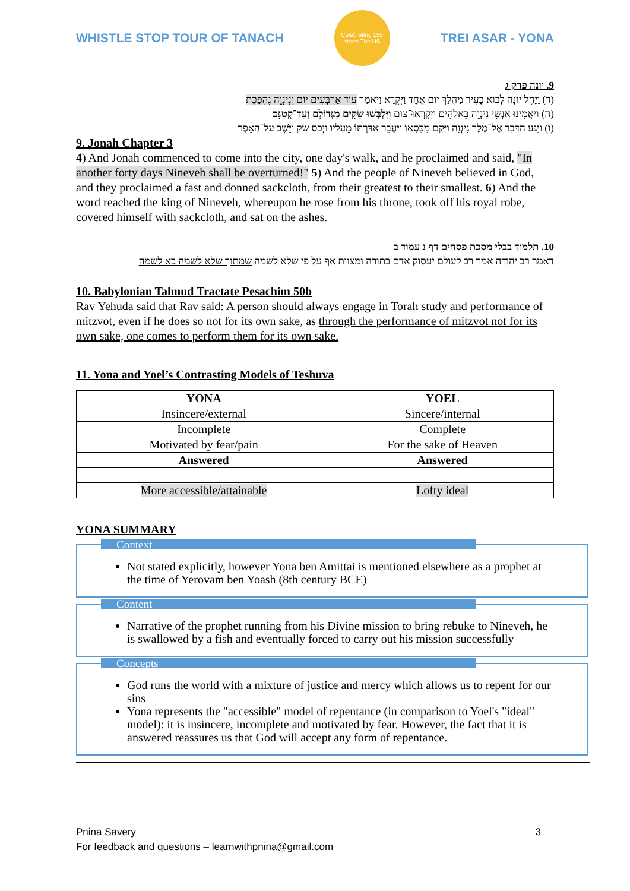WHISTLE STOP TOUR OF TANACH
Celebrating 150 Years The US
TREI ASAR - YONA
9. יונה פרק ג
(ד) וַיָּחֶל יוֹנָה לָבוֹא בָעִיר מַהֲלַךְ יוֹם אֶחָד וַיִּקְרָא וַיֹּאמַר עוֹד אַרְבָּעִים יוֹם וְנִינְוֵה נֶהְפָּכֶת
(ה) וַיַּאֲמִינוּ אַנְשֵׁי נִינְוֵה בֵּאלֹהִים וַיִּקְרְאוּ־צוֹם וַיִּלְבְּשׁוּ שַׂקִּים מִגְּדוֹלָם וְעַד־קְטַנָּם
(ו) וַיִּגַּע הַדָּבָר אֶל־מֶלֶךְ נִינְוֵה וַיָּקָם מִכִּסְאוֹ וַיַּעֲבֵר אַדַּרְתּוֹ מֵעָלָיו וַיְכַס שַׂק וַיֵּשֶׁב עַל־הָאֵפֶר
9. Jonah Chapter 3
4) And Jonah commenced to come into the city, one day's walk, and he proclaimed and said, "In another forty days Nineveh shall be overturned!" 5) And the people of Nineveh believed in God, and they proclaimed a fast and donned sackcloth, from their greatest to their smallest. 6) And the word reached the king of Nineveh, whereupon he rose from his throne, took off his royal robe, covered himself with sackcloth, and sat on the ashes.
10. תלמוד בבלי מסכת פסחים דף נ עמוד ב
דאמר רב יהודה אמר רב לעולם יעסוק אדם בתורה ומצוות אף על פי שלא לשמה שמתוך שלא לשמה בא לשמה
10. Babylonian Talmud Tractate Pesachim 50b
Rav Yehuda said that Rav said: A person should always engage in Torah study and performance of mitzvot, even if he does so not for its own sake, as through the performance of mitzvot not for its own sake, one comes to perform them for its own sake.
11. Yona and Yoel’s Contrasting Models of Teshuva
| YONA | YOEL |
| --- | --- |
| Insincere/external | Sincere/internal |
| Incomplete | Complete |
| Motivated by fear/pain | For the sake of Heaven |
| Answered | Answered |
| More accessible/attainable | Lofty ideal |
YONA SUMMARY
Context
Not stated explicitly, however Yona ben Amittai is mentioned elsewhere as a prophet at the time of Yerovam ben Yoash (8th century BCE)
Content
Narrative of the prophet running from his Divine mission to bring rebuke to Nineveh, he is swallowed by a fish and eventually forced to carry out his mission successfully
Concepts
God runs the world with a mixture of justice and mercy which allows us to repent for our sins
Yona represents the "accessible" model of repentance (in comparison to Yoel's "ideal" model): it is insincere, incomplete and motivated by fear. However, the fact that it is answered reassures us that God will accept any form of repentance.
Pnina Savery
For feedback and questions – learnwithpnina@gmail.com
3